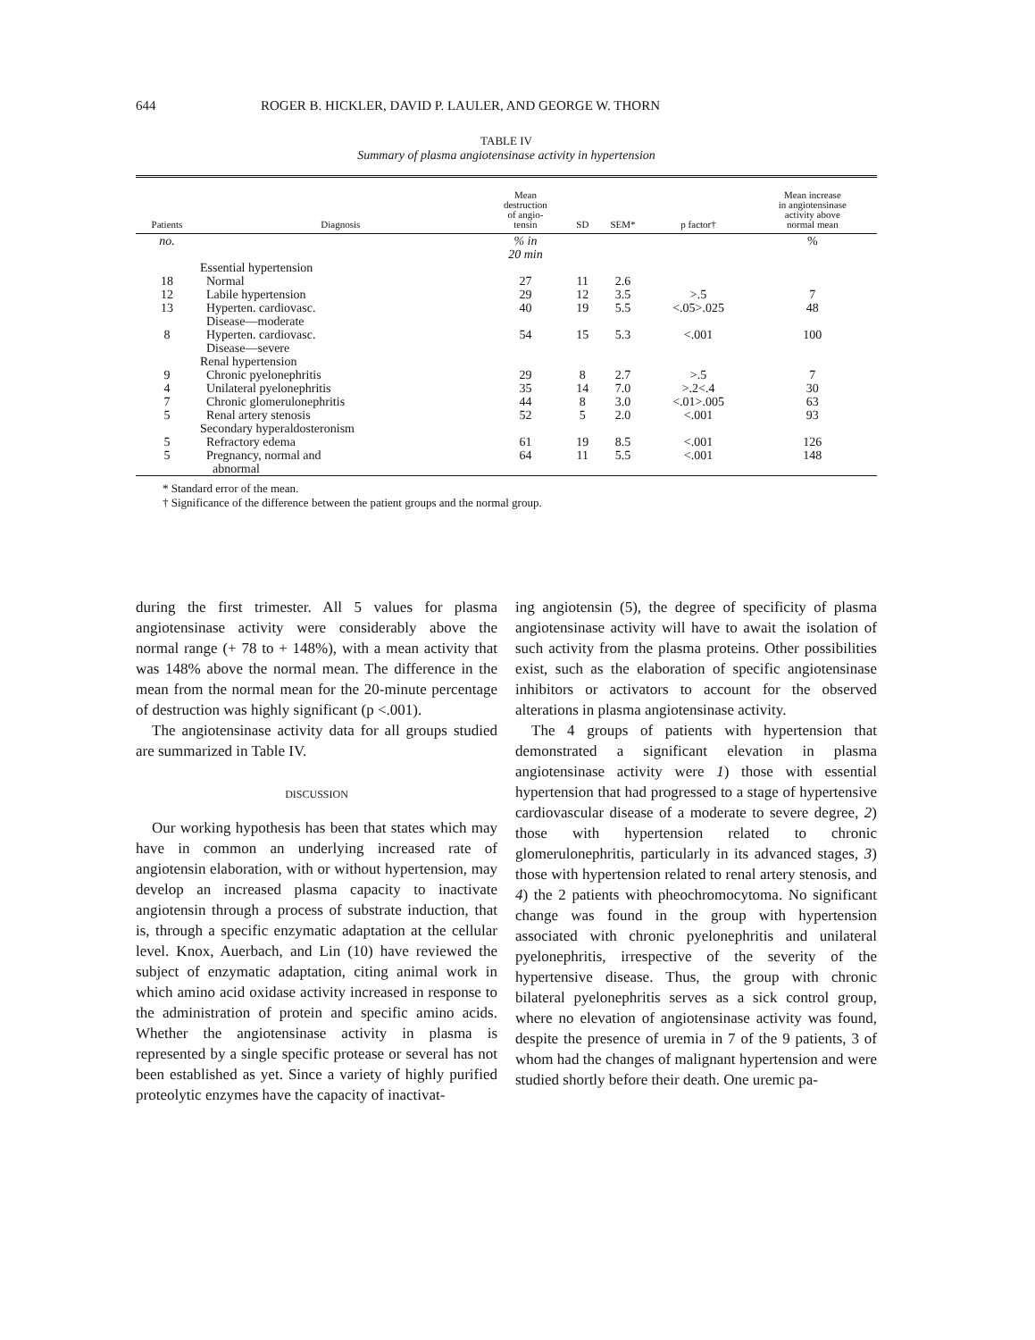644 ROGER B. HICKLER, DAVID P. LAULER, AND GEORGE W. THORN
TABLE IV
Summary of plasma angiotensinase activity in hypertension
| Patients | Diagnosis | Mean destruction of angio- tensin | SD | SEM* | p factor† | Mean increase in angiotensinase activity above normal mean |
| --- | --- | --- | --- | --- | --- | --- |
| no. | | % in 20 min | | | | % |
| | Essential hypertension | | | | | |
| 18 | Normal | 27 | 11 | 2.6 | | |
| 12 | Labile hypertension | 29 | 12 | 3.5 | >.5 | 7 |
| 13 | Hyperten. cardiovasc. Disease—moderate | 40 | 19 | 5.5 | <.05>.025 | 48 |
| 8 | Hyperten. cardiovasc. Disease—severe | 54 | 15 | 5.3 | <.001 | 100 |
| | Renal hypertension | | | | | |
| 9 | Chronic pyelonephritis | 29 | 8 | 2.7 | >.5 | 7 |
| 4 | Unilateral pyelonephritis | 35 | 14 | 7.0 | >.2<.4 | 30 |
| 7 | Chronic glomerulonephritis | 44 | 8 | 3.0 | <.01>.005 | 63 |
| 5 | Renal artery stenosis | 52 | 5 | 2.0 | <.001 | 93 |
| | Secondary hyperaldosteronism | | | | | |
| 5 | Refractory edema | 61 | 19 | 8.5 | <.001 | 126 |
| 5 | Pregnancy, normal and abnormal | 64 | 11 | 5.5 | <.001 | 148 |
* Standard error of the mean.
† Significance of the difference between the patient groups and the normal group.
during the first trimester. All 5 values for plasma angiotensinase activity were considerably above the normal range (+ 78 to + 148%), with a mean activity that was 148% above the normal mean. The difference in the mean from the normal mean for the 20-minute percentage of destruction was highly significant (p <.001).
The angiotensinase activity data for all groups studied are summarized in Table IV.
DISCUSSION
Our working hypothesis has been that states which may have in common an underlying increased rate of angiotensin elaboration, with or without hypertension, may develop an increased plasma capacity to inactivate angiotensin through a process of substrate induction, that is, through a specific enzymatic adaptation at the cellular level. Knox, Auerbach, and Lin (10) have reviewed the subject of enzymatic adaptation, citing animal work in which amino acid oxidase activity increased in response to the administration of protein and specific amino acids. Whether the angiotensinase activity in plasma is represented by a single specific protease or several has not been established as yet. Since a variety of highly purified proteolytic enzymes have the capacity of inactivat-
ing angiotensin (5), the degree of specificity of plasma angiotensinase activity will have to await the isolation of such activity from the plasma proteins. Other possibilities exist, such as the elaboration of specific angiotensinase inhibitors or activators to account for the observed alterations in plasma angiotensinase activity.
The 4 groups of patients with hypertension that demonstrated a significant elevation in plasma angiotensinase activity were 1) those with essential hypertension that had progressed to a stage of hypertensive cardiovascular disease of a moderate to severe degree, 2) those with hypertension related to chronic glomerulonephritis, particularly in its advanced stages, 3) those with hypertension related to renal artery stenosis, and 4) the 2 patients with pheochromocytoma. No significant change was found in the group with hypertension associated with chronic pyelonephritis and unilateral pyelonephritis, irrespective of the severity of the hypertensive disease. Thus, the group with chronic bilateral pyelonephritis serves as a sick control group, where no elevation of angiotensinase activity was found, despite the presence of uremia in 7 of the 9 patients, 3 of whom had the changes of malignant hypertension and were studied shortly before their death. One uremic pa-